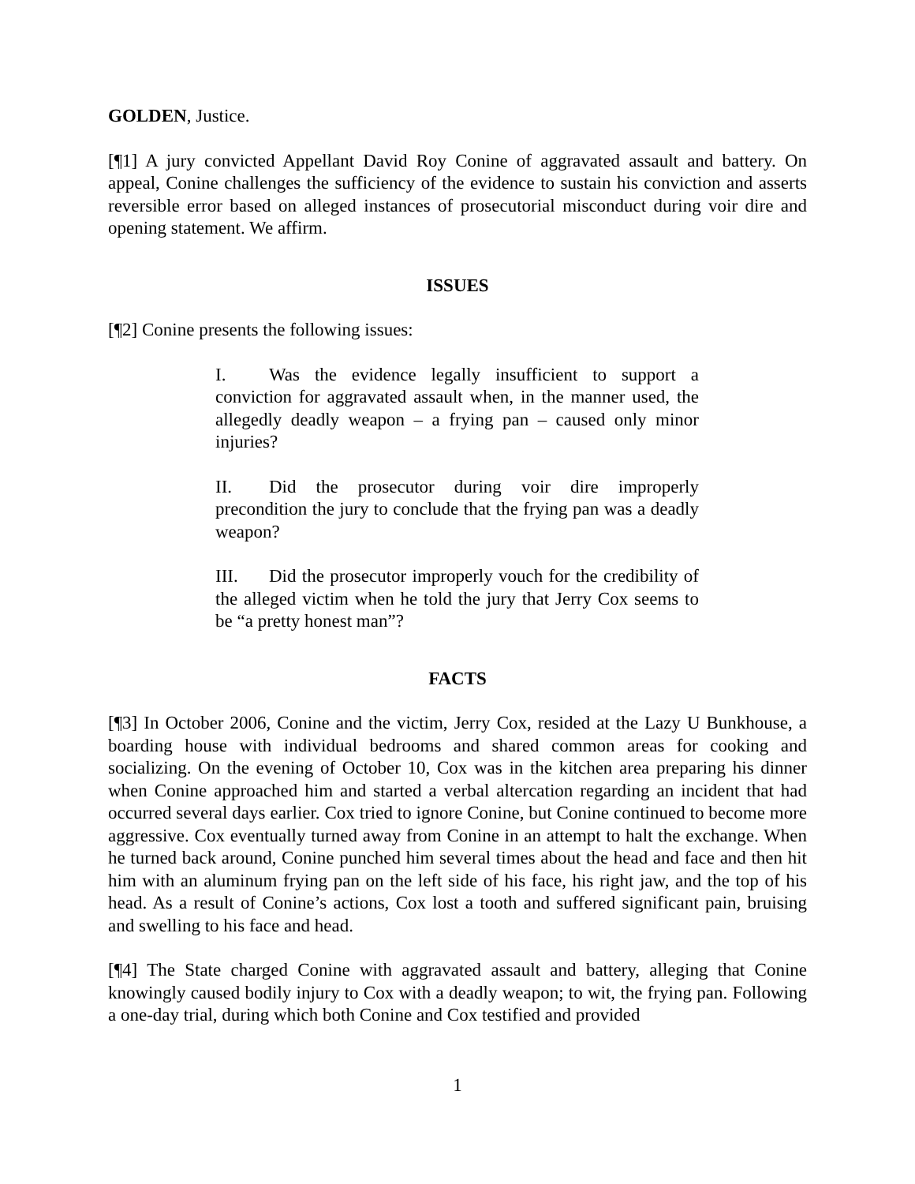GOLDEN, Justice.
[¶1] A jury convicted Appellant David Roy Conine of aggravated assault and battery. On appeal, Conine challenges the sufficiency of the evidence to sustain his conviction and asserts reversible error based on alleged instances of prosecutorial misconduct during voir dire and opening statement. We affirm.
ISSUES
[¶2] Conine presents the following issues:
I. Was the evidence legally insufficient to support a conviction for aggravated assault when, in the manner used, the allegedly deadly weapon – a frying pan – caused only minor injuries?
II. Did the prosecutor during voir dire improperly precondition the jury to conclude that the frying pan was a deadly weapon?
III. Did the prosecutor improperly vouch for the credibility of the alleged victim when he told the jury that Jerry Cox seems to be “a pretty honest man”?
FACTS
[¶3] In October 2006, Conine and the victim, Jerry Cox, resided at the Lazy U Bunkhouse, a boarding house with individual bedrooms and shared common areas for cooking and socializing. On the evening of October 10, Cox was in the kitchen area preparing his dinner when Conine approached him and started a verbal altercation regarding an incident that had occurred several days earlier. Cox tried to ignore Conine, but Conine continued to become more aggressive. Cox eventually turned away from Conine in an attempt to halt the exchange. When he turned back around, Conine punched him several times about the head and face and then hit him with an aluminum frying pan on the left side of his face, his right jaw, and the top of his head. As a result of Conine’s actions, Cox lost a tooth and suffered significant pain, bruising and swelling to his face and head.
[¶4] The State charged Conine with aggravated assault and battery, alleging that Conine knowingly caused bodily injury to Cox with a deadly weapon; to wit, the frying pan. Following a one-day trial, during which both Conine and Cox testified and provided
1